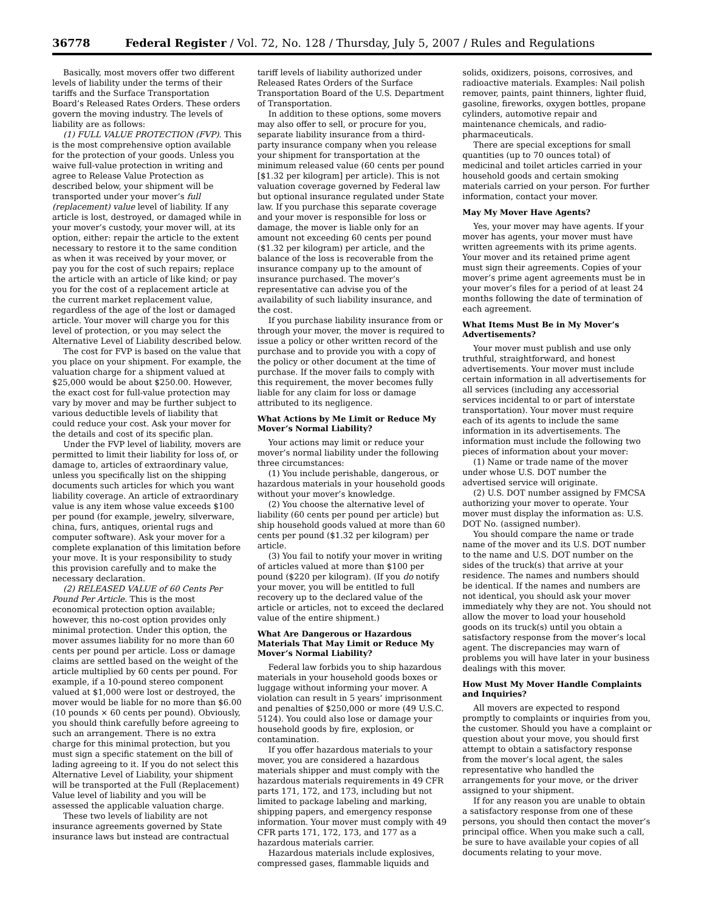36778 Federal Register / Vol. 72, No. 128 / Thursday, July 5, 2007 / Rules and Regulations
Basically, most movers offer two different levels of liability under the terms of their tariffs and the Surface Transportation Board’s Released Rates Orders. These orders govern the moving industry. The levels of liability are as follows:
(1) FULL VALUE PROTECTION (FVP). This is the most comprehensive option available for the protection of your goods. Unless you waive full-value protection in writing and agree to Release Value Protection as described below, your shipment will be transported under your mover’s full (replacement) value level of liability. If any article is lost, destroyed, or damaged while in your mover’s custody, your mover will, at its option, either: repair the article to the extent necessary to restore it to the same condition as when it was received by your mover, or pay you for the cost of such repairs; replace the article with an article of like kind; or pay you for the cost of a replacement article at the current market replacement value, regardless of the age of the lost or damaged article. Your mover will charge you for this level of protection, or you may select the Alternative Level of Liability described below.
The cost for FVP is based on the value that you place on your shipment. For example, the valuation charge for a shipment valued at $25,000 would be about $250.00. However, the exact cost for full-value protection may vary by mover and may be further subject to various deductible levels of liability that could reduce your cost. Ask your mover for the details and cost of its specific plan.
Under the FVP level of liability, movers are permitted to limit their liability for loss of, or damage to, articles of extraordinary value, unless you specifically list on the shipping documents such articles for which you want liability coverage. An article of extraordinary value is any item whose value exceeds $100 per pound (for example, jewelry, silverware, china, furs, antiques, oriental rugs and computer software). Ask your mover for a complete explanation of this limitation before your move. It is your responsibility to study this provision carefully and to make the necessary declaration.
(2) RELEASED VALUE of 60 Cents Per Pound Per Article. This is the most economical protection option available; however, this no-cost option provides only minimal protection. Under this option, the mover assumes liability for no more than 60 cents per pound per article. Loss or damage claims are settled based on the weight of the article multiplied by 60 cents per pound. For example, if a 10-pound stereo component valued at $1,000 were lost or destroyed, the mover would be liable for no more than $6.00 (10 pounds × 60 cents per pound). Obviously, you should think carefully before agreeing to such an arrangement. There is no extra charge for this minimal protection, but you must sign a specific statement on the bill of lading agreeing to it. If you do not select this Alternative Level of Liability, your shipment will be transported at the Full (Replacement) Value level of liability and you will be assessed the applicable valuation charge.
These two levels of liability are not insurance agreements governed by State insurance laws but instead are contractual
tariff levels of liability authorized under Released Rates Orders of the Surface Transportation Board of the U.S. Department of Transportation.
In addition to these options, some movers may also offer to sell, or procure for you, separate liability insurance from a third-party insurance company when you release your shipment for transportation at the minimum released value (60 cents per pound [$1.32 per kilogram] per article). This is not valuation coverage governed by Federal law but optional insurance regulated under State law. If you purchase this separate coverage and your mover is responsible for loss or damage, the mover is liable only for an amount not exceeding 60 cents per pound ($1.32 per kilogram) per article, and the balance of the loss is recoverable from the insurance company up to the amount of insurance purchased. The mover’s representative can advise you of the availability of such liability insurance, and the cost.
If you purchase liability insurance from or through your mover, the mover is required to issue a policy or other written record of the purchase and to provide you with a copy of the policy or other document at the time of purchase. If the mover fails to comply with this requirement, the mover becomes fully liable for any claim for loss or damage attributed to its negligence.
What Actions by Me Limit or Reduce My Mover’s Normal Liability?
Your actions may limit or reduce your mover’s normal liability under the following three circumstances:
(1) You include perishable, dangerous, or hazardous materials in your household goods without your mover’s knowledge.
(2) You choose the alternative level of liability (60 cents per pound per article) but ship household goods valued at more than 60 cents per pound ($1.32 per kilogram) per article.
(3) You fail to notify your mover in writing of articles valued at more than $100 per pound ($220 per kilogram). (If you do notify your mover, you will be entitled to full recovery up to the declared value of the article or articles, not to exceed the declared value of the entire shipment.)
What Are Dangerous or Hazardous Materials That May Limit or Reduce My Mover’s Normal Liability?
Federal law forbids you to ship hazardous materials in your household goods boxes or luggage without informing your mover. A violation can result in 5 years’ imprisonment and penalties of $250,000 or more (49 U.S.C. 5124). You could also lose or damage your household goods by fire, explosion, or contamination.
If you offer hazardous materials to your mover, you are considered a hazardous materials shipper and must comply with the hazardous materials requirements in 49 CFR parts 171, 172, and 173, including but not limited to package labeling and marking, shipping papers, and emergency response information. Your mover must comply with 49 CFR parts 171, 172, 173, and 177 as a hazardous materials carrier.
Hazardous materials include explosives, compressed gases, flammable liquids and
solids, oxidizers, poisons, corrosives, and radioactive materials. Examples: Nail polish remover, paints, paint thinners, lighter fluid, gasoline, fireworks, oxygen bottles, propane cylinders, automotive repair and maintenance chemicals, and radio-pharmaceuticals.
There are special exceptions for small quantities (up to 70 ounces total) of medicinal and toilet articles carried in your household goods and certain smoking materials carried on your person. For further information, contact your mover.
May My Mover Have Agents?
Yes, your mover may have agents. If your mover has agents, your mover must have written agreements with its prime agents. Your mover and its retained prime agent must sign their agreements. Copies of your mover’s prime agent agreements must be in your mover’s files for a period of at least 24 months following the date of termination of each agreement.
What Items Must Be in My Mover’s Advertisements?
Your mover must publish and use only truthful, straightforward, and honest advertisements. Your mover must include certain information in all advertisements for all services (including any accessorial services incidental to or part of interstate transportation). Your mover must require each of its agents to include the same information in its advertisements. The information must include the following two pieces of information about your mover:
(1) Name or trade name of the mover under whose U.S. DOT number the advertised service will originate.
(2) U.S. DOT number assigned by FMCSA authorizing your mover to operate. Your mover must display the information as: U.S. DOT No. (assigned number).
You should compare the name or trade name of the mover and its U.S. DOT number to the name and U.S. DOT number on the sides of the truck(s) that arrive at your residence. The names and numbers should be identical. If the names and numbers are not identical, you should ask your mover immediately why they are not. You should not allow the mover to load your household goods on its truck(s) until you obtain a satisfactory response from the mover’s local agent. The discrepancies may warn of problems you will have later in your business dealings with this mover.
How Must My Mover Handle Complaints and Inquiries?
All movers are expected to respond promptly to complaints or inquiries from you, the customer. Should you have a complaint or question about your move, you should first attempt to obtain a satisfactory response from the mover’s local agent, the sales representative who handled the arrangements for your move, or the driver assigned to your shipment.
If for any reason you are unable to obtain a satisfactory response from one of these persons, you should then contact the mover’s principal office. When you make such a call, be sure to have available your copies of all documents relating to your move.